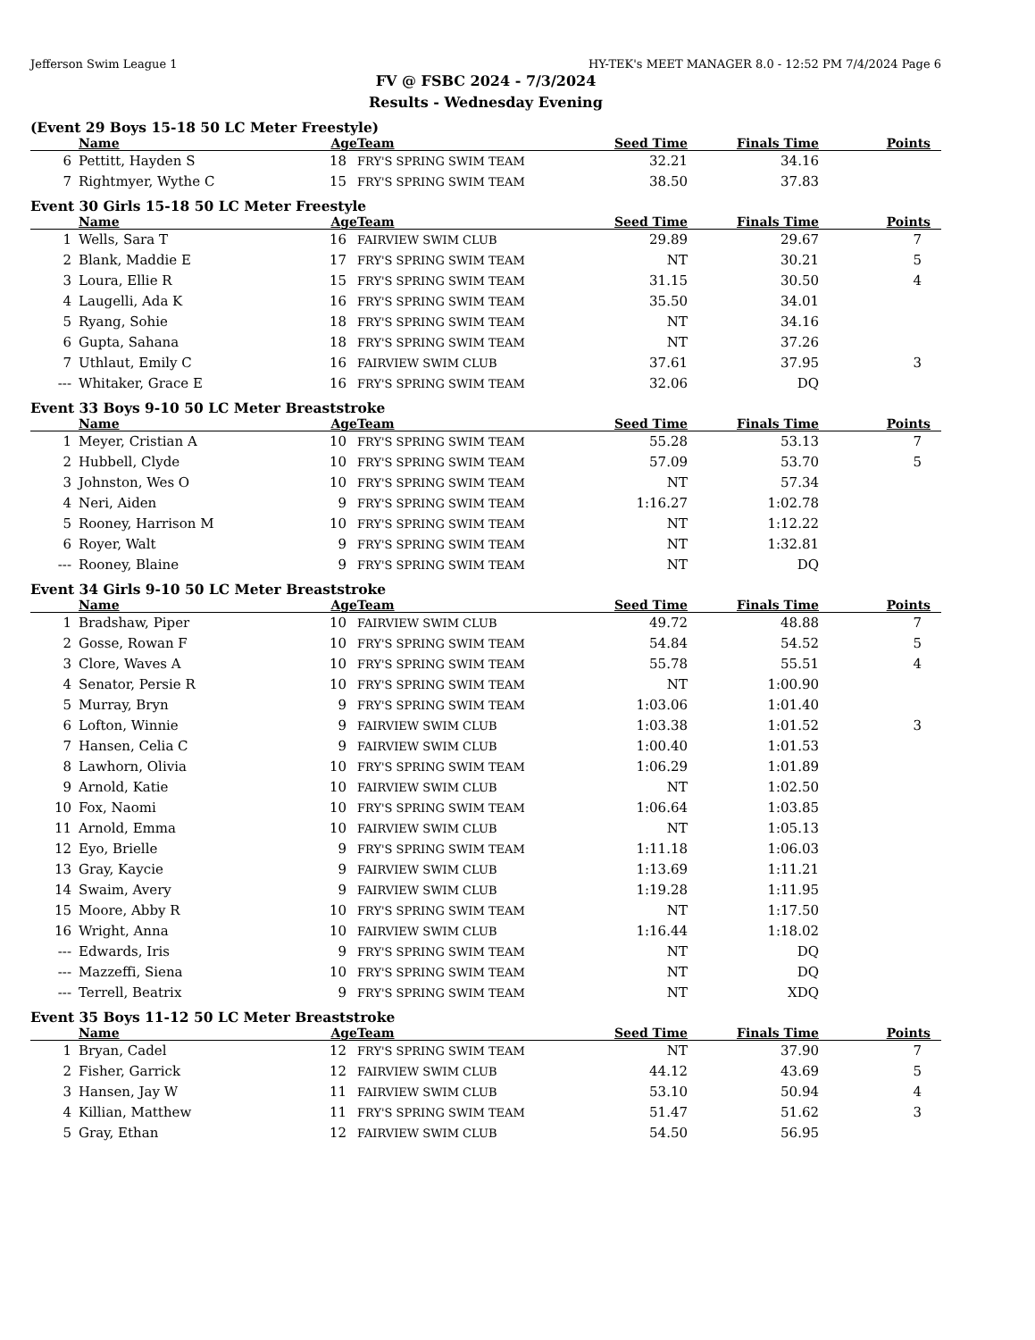Jefferson Swim League 1 HY-TEK's MEET MANAGER 8.0 - 12:52 PM 7/4/2024 Page 6
FV @ FSBC 2024 - 7/3/2024
Results - Wednesday Evening
(Event 29 Boys 15-18 50 LC Meter Freestyle)
| | Name | Age | Team | Seed Time | Finals Time | Points |
| --- | --- | --- | --- | --- | --- | --- |
| 6 | Pettitt, Hayden S | 18 | FRY'S SPRING SWIM TEAM | 32.21 | 34.16 | |
| 7 | Rightmyer, Wythe C | 15 | FRY'S SPRING SWIM TEAM | 38.50 | 37.83 | |
Event 30 Girls 15-18 50 LC Meter Freestyle
| | Name | Age | Team | Seed Time | Finals Time | Points |
| --- | --- | --- | --- | --- | --- | --- |
| 1 | Wells, Sara T | 16 | FAIRVIEW SWIM CLUB | 29.89 | 29.67 | 7 |
| 2 | Blank, Maddie E | 17 | FRY'S SPRING SWIM TEAM | NT | 30.21 | 5 |
| 3 | Loura, Ellie R | 15 | FRY'S SPRING SWIM TEAM | 31.15 | 30.50 | 4 |
| 4 | Laugelli, Ada K | 16 | FRY'S SPRING SWIM TEAM | 35.50 | 34.01 | |
| 5 | Ryang, Sohie | 18 | FRY'S SPRING SWIM TEAM | NT | 34.16 | |
| 6 | Gupta, Sahana | 18 | FRY'S SPRING SWIM TEAM | NT | 37.26 | |
| 7 | Uthlaut, Emily C | 16 | FAIRVIEW SWIM CLUB | 37.61 | 37.95 | 3 |
| --- | Whitaker, Grace E | 16 | FRY'S SPRING SWIM TEAM | 32.06 | DQ | |
Event 33 Boys 9-10 50 LC Meter Breaststroke
| | Name | Age | Team | Seed Time | Finals Time | Points |
| --- | --- | --- | --- | --- | --- | --- |
| 1 | Meyer, Cristian A | 10 | FRY'S SPRING SWIM TEAM | 55.28 | 53.13 | 7 |
| 2 | Hubbell, Clyde | 10 | FRY'S SPRING SWIM TEAM | 57.09 | 53.70 | 5 |
| 3 | Johnston, Wes O | 10 | FRY'S SPRING SWIM TEAM | NT | 57.34 | |
| 4 | Neri, Aiden | 9 | FRY'S SPRING SWIM TEAM | 1:16.27 | 1:02.78 | |
| 5 | Rooney, Harrison M | 10 | FRY'S SPRING SWIM TEAM | NT | 1:12.22 | |
| 6 | Royer, Walt | 9 | FRY'S SPRING SWIM TEAM | NT | 1:32.81 | |
| --- | Rooney, Blaine | 9 | FRY'S SPRING SWIM TEAM | NT | DQ | |
Event 34 Girls 9-10 50 LC Meter Breaststroke
| | Name | Age | Team | Seed Time | Finals Time | Points |
| --- | --- | --- | --- | --- | --- | --- |
| 1 | Bradshaw, Piper | 10 | FAIRVIEW SWIM CLUB | 49.72 | 48.88 | 7 |
| 2 | Gosse, Rowan F | 10 | FRY'S SPRING SWIM TEAM | 54.84 | 54.52 | 5 |
| 3 | Clore, Waves A | 10 | FRY'S SPRING SWIM TEAM | 55.78 | 55.51 | 4 |
| 4 | Senator, Persie R | 10 | FRY'S SPRING SWIM TEAM | NT | 1:00.90 | |
| 5 | Murray, Bryn | 9 | FRY'S SPRING SWIM TEAM | 1:03.06 | 1:01.40 | |
| 6 | Lofton, Winnie | 9 | FAIRVIEW SWIM CLUB | 1:03.38 | 1:01.52 | 3 |
| 7 | Hansen, Celia C | 9 | FAIRVIEW SWIM CLUB | 1:00.40 | 1:01.53 | |
| 8 | Lawhorn, Olivia | 10 | FRY'S SPRING SWIM TEAM | 1:06.29 | 1:01.89 | |
| 9 | Arnold, Katie | 10 | FAIRVIEW SWIM CLUB | NT | 1:02.50 | |
| 10 | Fox, Naomi | 10 | FRY'S SPRING SWIM TEAM | 1:06.64 | 1:03.85 | |
| 11 | Arnold, Emma | 10 | FAIRVIEW SWIM CLUB | NT | 1:05.13 | |
| 12 | Eyo, Brielle | 9 | FRY'S SPRING SWIM TEAM | 1:11.18 | 1:06.03 | |
| 13 | Gray, Kaycie | 9 | FAIRVIEW SWIM CLUB | 1:13.69 | 1:11.21 | |
| 14 | Swaim, Avery | 9 | FAIRVIEW SWIM CLUB | 1:19.28 | 1:11.95 | |
| 15 | Moore, Abby R | 10 | FRY'S SPRING SWIM TEAM | NT | 1:17.50 | |
| 16 | Wright, Anna | 10 | FAIRVIEW SWIM CLUB | 1:16.44 | 1:18.02 | |
| --- | Edwards, Iris | 9 | FRY'S SPRING SWIM TEAM | NT | DQ | |
| --- | Mazzeffi, Siena | 10 | FRY'S SPRING SWIM TEAM | NT | DQ | |
| --- | Terrell, Beatrix | 9 | FRY'S SPRING SWIM TEAM | NT | XDQ | |
Event 35 Boys 11-12 50 LC Meter Breaststroke
| | Name | Age | Team | Seed Time | Finals Time | Points |
| --- | --- | --- | --- | --- | --- | --- |
| 1 | Bryan, Cadel | 12 | FRY'S SPRING SWIM TEAM | NT | 37.90 | 7 |
| 2 | Fisher, Garrick | 12 | FAIRVIEW SWIM CLUB | 44.12 | 43.69 | 5 |
| 3 | Hansen, Jay W | 11 | FAIRVIEW SWIM CLUB | 53.10 | 50.94 | 4 |
| 4 | Killian, Matthew | 11 | FRY'S SPRING SWIM TEAM | 51.47 | 51.62 | 3 |
| 5 | Gray, Ethan | 12 | FAIRVIEW SWIM CLUB | 54.50 | 56.95 | |